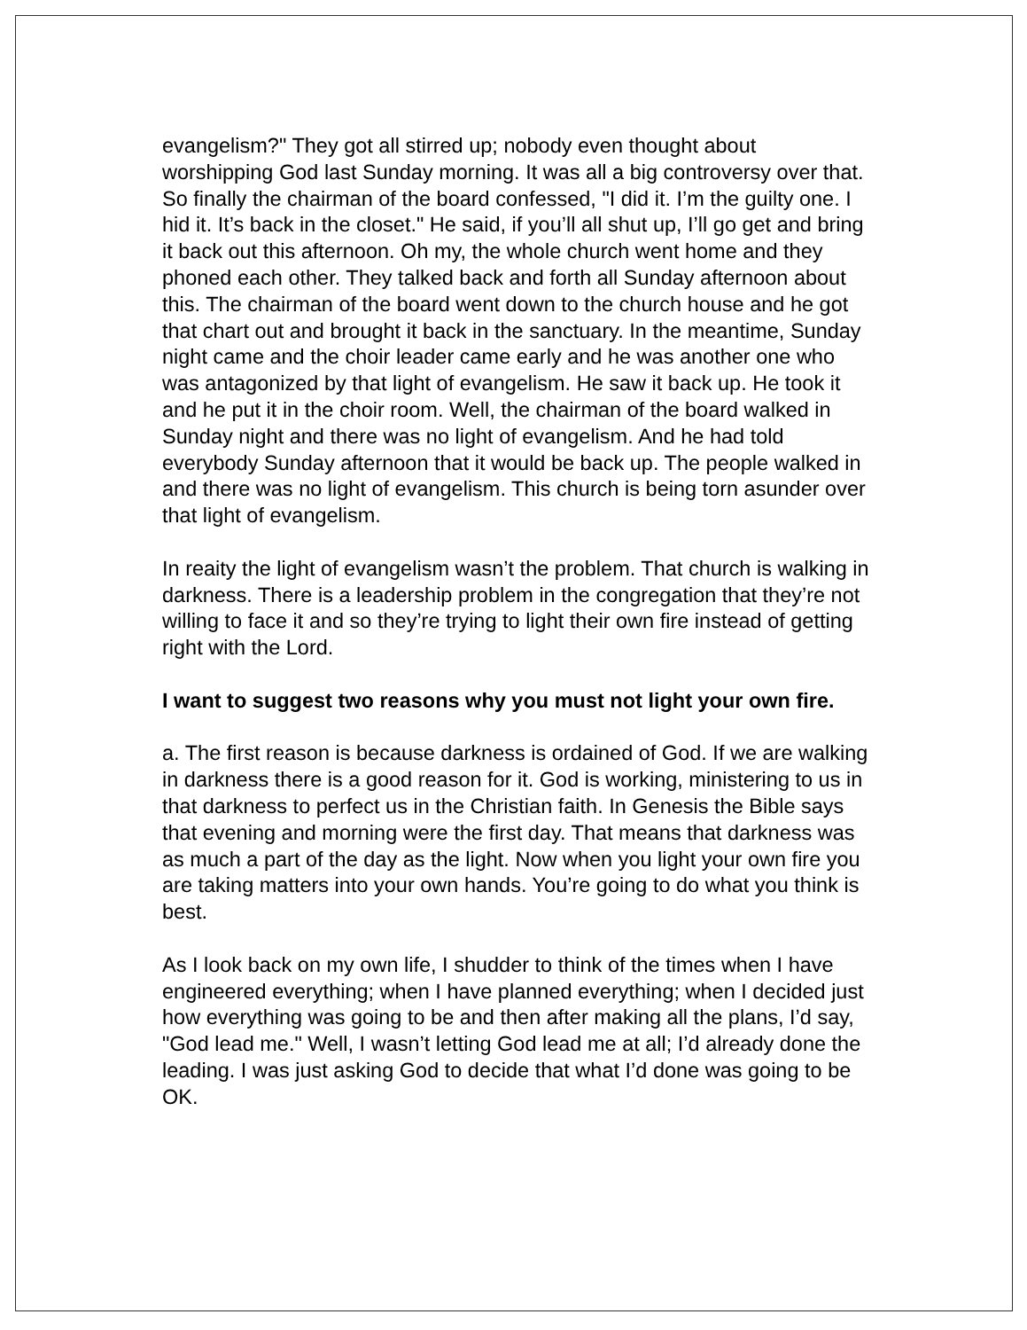evangelism?" They got all stirred up; nobody even thought about worshipping God last Sunday morning. It was all a big controversy over that. So finally the chairman of the board confessed, "I did it. I’m the guilty one. I hid it. It’s back in the closet." He said, if you’ll all shut up, I’ll go get and bring it back out this afternoon. Oh my, the whole church went home and they phoned each other. They talked back and forth all Sunday afternoon about this. The chairman of the board went down to the church house and he got that chart out and brought it back in the sanctuary. In the meantime, Sunday night came and the choir leader came early and he was another one who was antagonized by that light of evangelism. He saw it back up. He took it and he put it in the choir room. Well, the chairman of the board walked in Sunday night and there was no light of evangelism. And he had told everybody Sunday afternoon that it would be back up. The people walked in and there was no light of evangelism. This church is being torn asunder over that light of evangelism.
In reaity the light of evangelism wasn’t the problem. That church is walking in darkness. There is a leadership problem in the congregation that they’re not willing to face it and so they’re trying to light their own fire instead of getting right with the Lord.
I want to suggest two reasons why you must not light your own fire.
a. The first reason is because darkness is ordained of God. If we are walking in darkness there is a good reason for it. God is working, ministering to us in that darkness to perfect us in the Christian faith. In Genesis the Bible says that evening and morning were the first day. That means that darkness was as much a part of the day as the light. Now when you light your own fire you are taking matters into your own hands. You’re going to do what you think is best.
As I look back on my own life, I shudder to think of the times when I have engineered everything; when I have planned everything; when I decided just how everything was going to be and then after making all the plans, I’d say, "God lead me." Well, I wasn’t letting God lead me at all; I’d already done the leading. I was just asking God to decide that what I’d done was going to be OK.